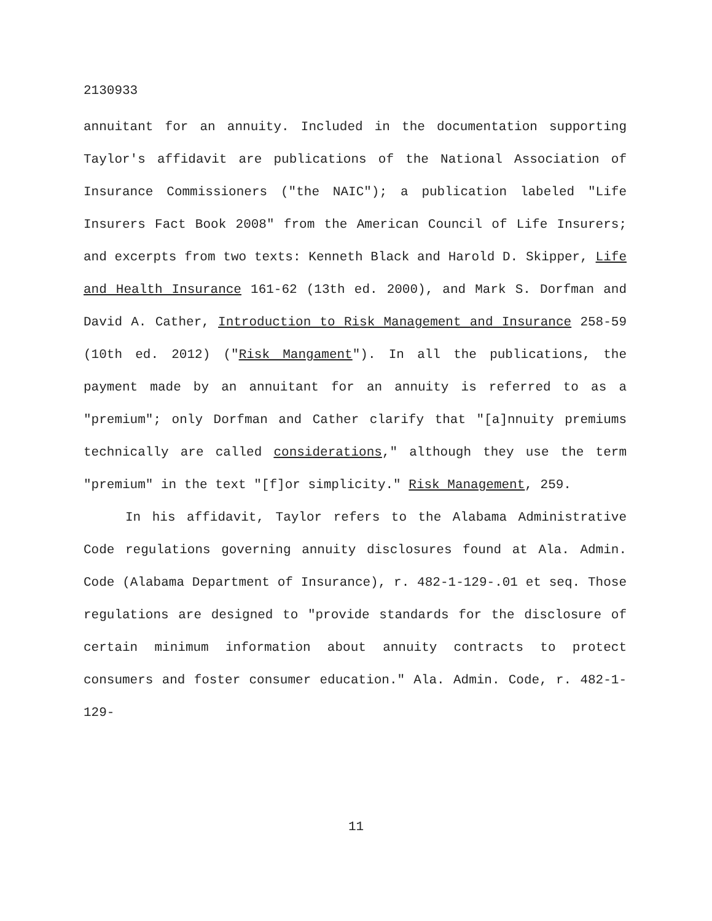2130933
annuitant for an annuity. Included in the documentation supporting Taylor's affidavit are publications of the National Association of Insurance Commissioners ("the NAIC"); a publication labeled "Life Insurers Fact Book 2008" from the American Council of Life Insurers; and excerpts from two texts: Kenneth Black and Harold D. Skipper, Life and Health Insurance 161-62 (13th ed. 2000), and Mark S. Dorfman and David A. Cather, Introduction to Risk Management and Insurance 258-59 (10th ed. 2012) ("Risk Mangament"). In all the publications, the payment made by an annuitant for an annuity is referred to as a "premium"; only Dorfman and Cather clarify that "[a]nnuity premiums technically are called considerations," although they use the term "premium" in the text "[f]or simplicity." Risk Management, 259.
In his affidavit, Taylor refers to the Alabama Administrative Code regulations governing annuity disclosures found at Ala. Admin. Code (Alabama Department of Insurance), r. 482-1-129-.01 et seq. Those regulations are designed to "provide standards for the disclosure of certain minimum information about annuity contracts to protect consumers and foster consumer education." Ala. Admin. Code, r. 482-1-129-
11